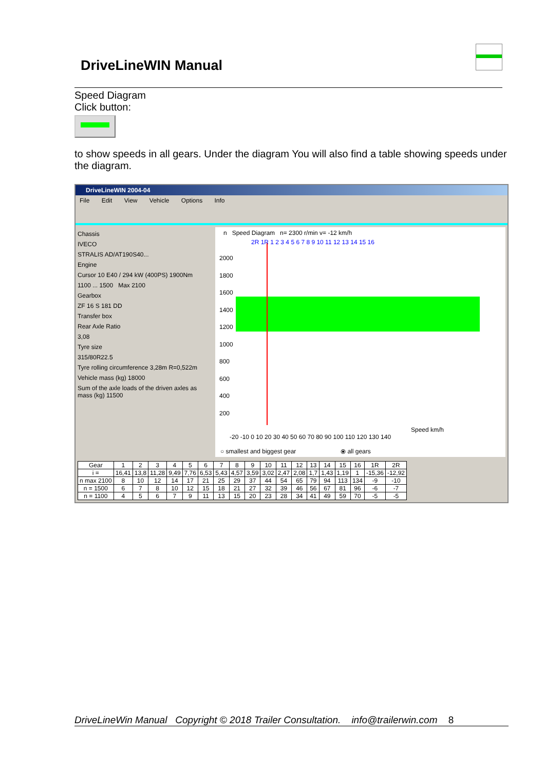DriveLineWIN Manual
Speed Diagram
Click button:
to show speeds in all gears. Under the diagram You will also find a table showing speeds under the diagram.
DriveLineWIN 2004-04
File Edit View Vehicle Options Info
Chassis
IVECO
STRALIS AD/AT190S40...
Engine
Cursor 10 E40 / 294 kW (400PS) 1900Nm
1100 ... 1500 Max 2100
Gearbox
ZF 16 S 181 DD
Transfer box
Rear Axle Ratio
3,08
Tyre size
315/80R22.5
Tyre rolling circumference 3,28m R=0,522m
Vehicle mass (kg) 18000
Sum of the axle loads of the driven axles as mass (kg) 11500
n Speed Diagram n= 2300 r/min v= -12 km/h
2R 1R 1 2 3 4 5 6 7 8 9 10 11 12 13 14 15 16
2000 1800 1600 1400 1200 1000 800 600 400 200
Speed km/h
-20 -10 0 10 20 30 40 50 60 70 80 90 100 110 120 130 140
○ smallest and biggest gear ⦿ all gears
| Gear | 1 | 2 | 3 | 4 | 5 | 6 | 7 | 8 | 9 | 10 | 11 | 12 | 13 | 14 | 15 | 16 | 1R | 2R |
| --- | --- | --- | --- | --- | --- | --- | --- | --- | --- | --- | --- | --- | --- | --- | --- | --- | --- | --- |
| i = | 16,41 | 13,8 | 11,28 | 9,49 | 7,76 | 6,53 | 5,43 | 4,57 | 3,59 | 3,02 | 2,47 | 2,08 | 1,7 | 1,43 | 1,19 | 1 | -15,36 | -12,92 |
| n max 2100 | 8 | 10 | 12 | 14 | 17 | 21 | 25 | 29 | 37 | 44 | 54 | 65 | 79 | 94 | 113 | 134 | -9 | -10 |
| n = 1500 | 6 | 7 | 8 | 10 | 12 | 15 | 18 | 21 | 27 | 32 | 39 | 46 | 56 | 67 | 81 | 96 | -6 | -7 |
| n = 1100 | 4 | 5 | 6 | 7 | 9 | 11 | 13 | 15 | 20 | 23 | 28 | 34 | 41 | 49 | 59 | 70 | -5 | -5 |
DriveLineWin Manual Copyright © 2018 Trailer Consultation. info@trailerwin.com 8